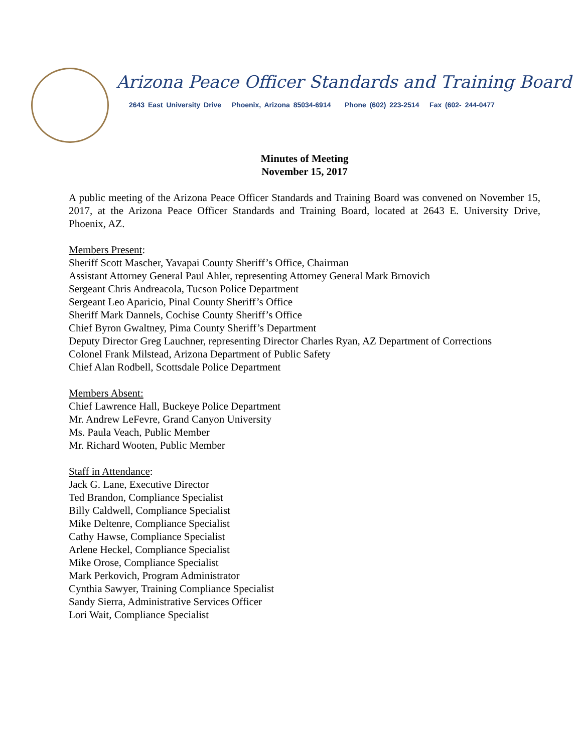Arizona Peace Officer Standards and Training Board
2643 East University Drive Phoenix, Arizona 85034-6914 Phone (602) 223-2514 Fax (602- 244-0477
Minutes of Meeting
November 15, 2017
A public meeting of the Arizona Peace Officer Standards and Training Board was convened on November 15, 2017, at the Arizona Peace Officer Standards and Training Board, located at 2643 E. University Drive, Phoenix, AZ.
Members Present:
Sheriff Scott Mascher, Yavapai County Sheriff’s Office, Chairman
Assistant Attorney General Paul Ahler, representing Attorney General Mark Brnovich
Sergeant Chris Andreacola, Tucson Police Department
Sergeant Leo Aparicio, Pinal County Sheriff’s Office
Sheriff Mark Dannels, Cochise County Sheriff’s Office
Chief Byron Gwaltney, Pima County Sheriff’s Department
Deputy Director Greg Lauchner, representing Director Charles Ryan, AZ Department of Corrections
Colonel Frank Milstead, Arizona Department of Public Safety
Chief Alan Rodbell, Scottsdale Police Department
Members Absent:
Chief Lawrence Hall, Buckeye Police Department
Mr. Andrew LeFevre, Grand Canyon University
Ms. Paula Veach, Public Member
Mr. Richard Wooten, Public Member
Staff in Attendance:
Jack G. Lane, Executive Director
Ted Brandon, Compliance Specialist
Billy Caldwell, Compliance Specialist
Mike Deltenre, Compliance Specialist
Cathy Hawse, Compliance Specialist
Arlene Heckel, Compliance Specialist
Mike Orose, Compliance Specialist
Mark Perkovich, Program Administrator
Cynthia Sawyer, Training Compliance Specialist
Sandy Sierra, Administrative Services Officer
Lori Wait, Compliance Specialist